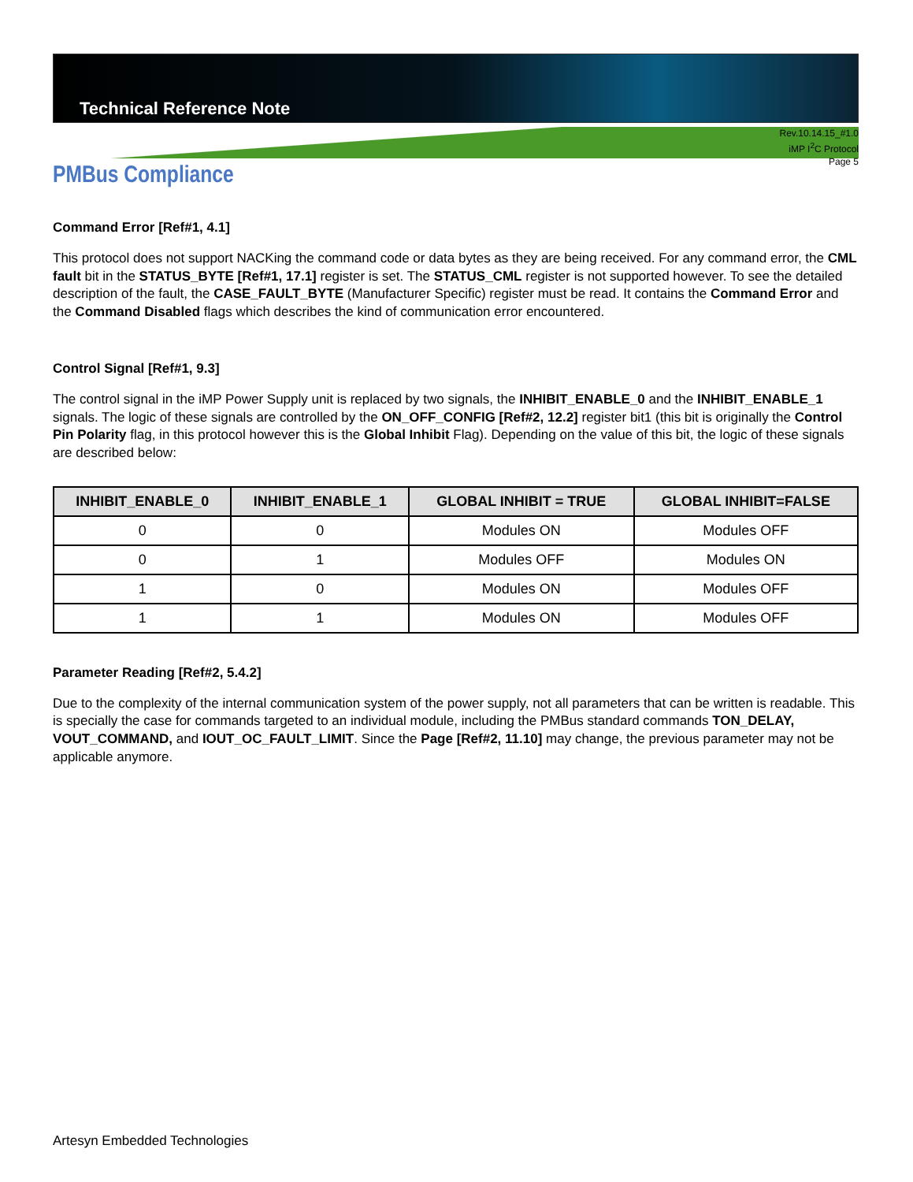Technical Reference Note
Rev.10.14.15_#1.0
iMP I<sup>2</sup>C Protocol
Page 5
PMBus Compliance
Command Error [Ref#1, 4.1]
This protocol does not support NACKing the command code or data bytes as they are being received. For any command error, the CML fault bit in the STATUS_BYTE [Ref#1, 17.1] register is set. The STATUS_CML register is not supported however. To see the detailed description of the fault, the CASE_FAULT_BYTE (Manufacturer Specific) register must be read. It contains the Command Error and the Command Disabled flags which describes the kind of communication error encountered.
Control Signal [Ref#1, 9.3]
The control signal in the iMP Power Supply unit is replaced by two signals, the INHIBIT_ENABLE_0 and the INHIBIT_ENABLE_1 signals. The logic of these signals are controlled by the ON_OFF_CONFIG [Ref#2, 12.2] register bit1 (this bit is originally the Control Pin Polarity flag, in this protocol however this is the Global Inhibit Flag). Depending on the value of this bit, the logic of these signals are described below:
| INHIBIT_ENABLE_0 | INHIBIT_ENABLE_1 | GLOBAL INHIBIT = TRUE | GLOBAL INHIBIT=FALSE |
| --- | --- | --- | --- |
| 0 | 0 | Modules ON | Modules OFF |
| 0 | 1 | Modules OFF | Modules ON |
| 1 | 0 | Modules ON | Modules OFF |
| 1 | 1 | Modules ON | Modules OFF |
Parameter Reading [Ref#2, 5.4.2]
Due to the complexity of the internal communication system of the power supply, not all parameters that can be written is readable. This is specially the case for commands targeted to an individual module, including the PMBus standard commands TON_DELAY, VOUT_COMMAND, and IOUT_OC_FAULT_LIMIT. Since the Page [Ref#2, 11.10] may change, the previous parameter may not be applicable anymore.
Artesyn Embedded Technologies